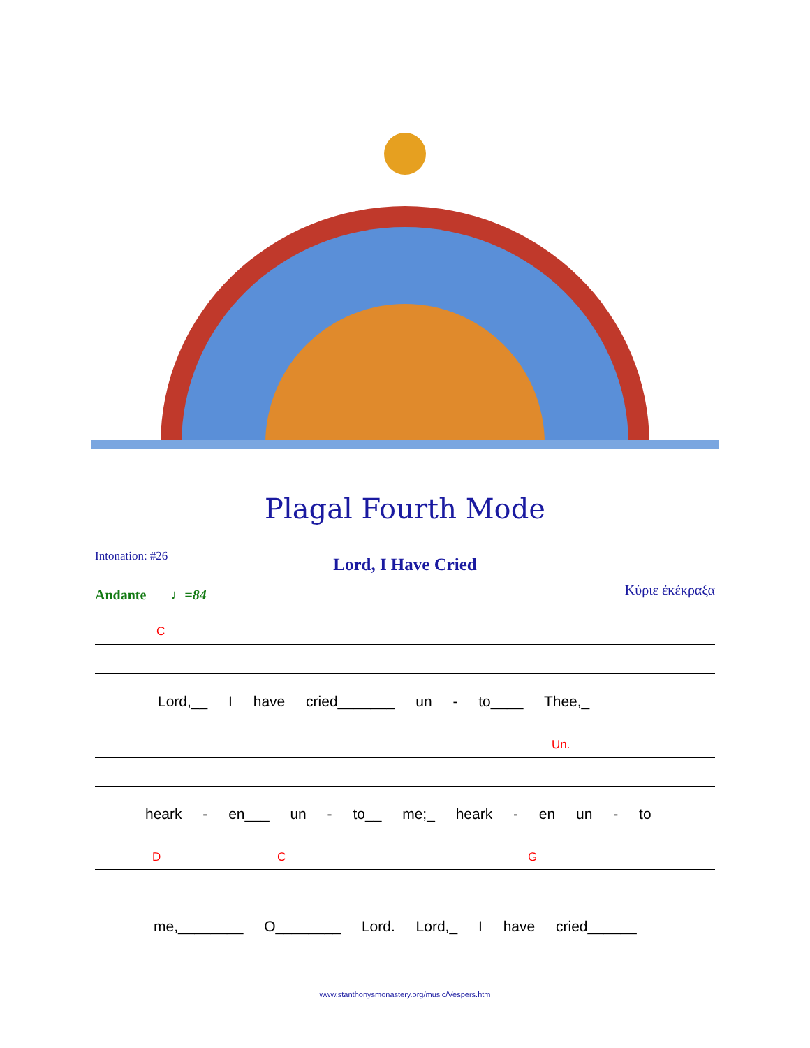Plagal Fourth Mode
Intonation: #26 Lord, I Have Cried
Andante ♩=84 Κύριε ἐκέκραξα
C
Lord,__ I have cried_______ un - to____ Thee,_
Un.
heark - en___ un - to__ me;_ heark - en un - to
D C G
me,________ O________ Lord. Lord,_ I have cried______
www.stanthonysmonastery.org/music/Vespers.htm